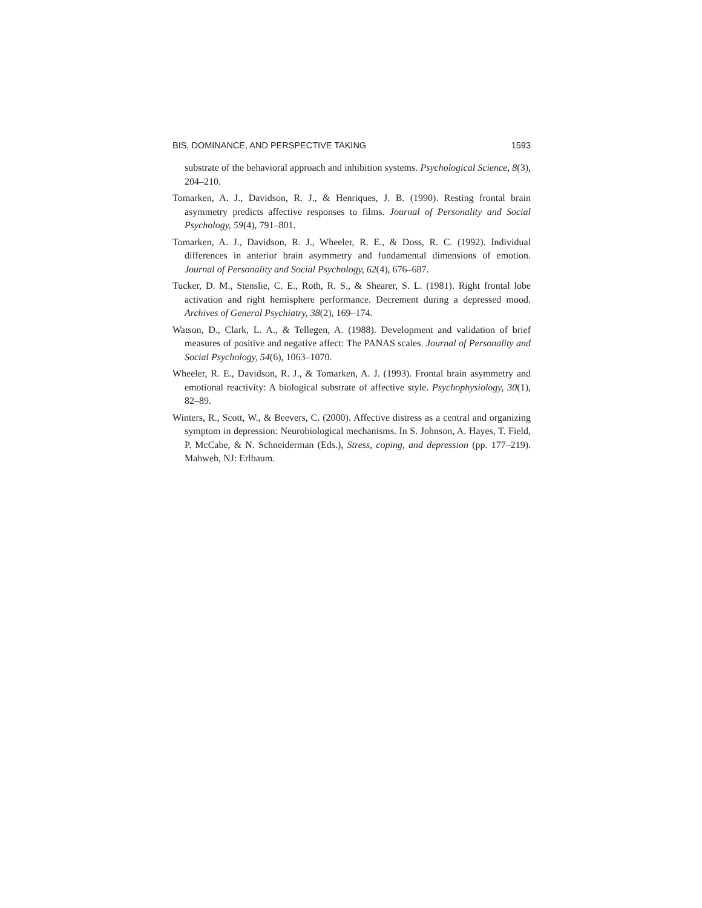BIS, DOMINANCE, AND PERSPECTIVE TAKING 1593
substrate of the behavioral approach and inhibition systems. Psychological Science, 8(3), 204–210.
Tomarken, A. J., Davidson, R. J., & Henriques, J. B. (1990). Resting frontal brain asymmetry predicts affective responses to films. Journal of Personality and Social Psychology, 59(4), 791–801.
Tomarken, A. J., Davidson, R. J., Wheeler, R. E., & Doss, R. C. (1992). Individual differences in anterior brain asymmetry and fundamental dimensions of emotion. Journal of Personality and Social Psychology, 62(4), 676–687.
Tucker, D. M., Stenslie, C. E., Roth, R. S., & Shearer, S. L. (1981). Right frontal lobe activation and right hemisphere performance. Decrement during a depressed mood. Archives of General Psychiatry, 38(2), 169–174.
Watson, D., Clark, L. A., & Tellegen, A. (1988). Development and validation of brief measures of positive and negative affect: The PANAS scales. Journal of Personality and Social Psychology, 54(6), 1063–1070.
Wheeler, R. E., Davidson, R. J., & Tomarken, A. J. (1993). Frontal brain asymmetry and emotional reactivity: A biological substrate of affective style. Psychophysiology, 30(1), 82–89.
Winters, R., Scott, W., & Beevers, C. (2000). Affective distress as a central and organizing symptom in depression: Neurobiological mechanisms. In S. Johnson, A. Hayes, T. Field, P. McCabe, & N. Schneiderman (Eds.), Stress, coping, and depression (pp. 177–219). Mahweh, NJ: Erlbaum.